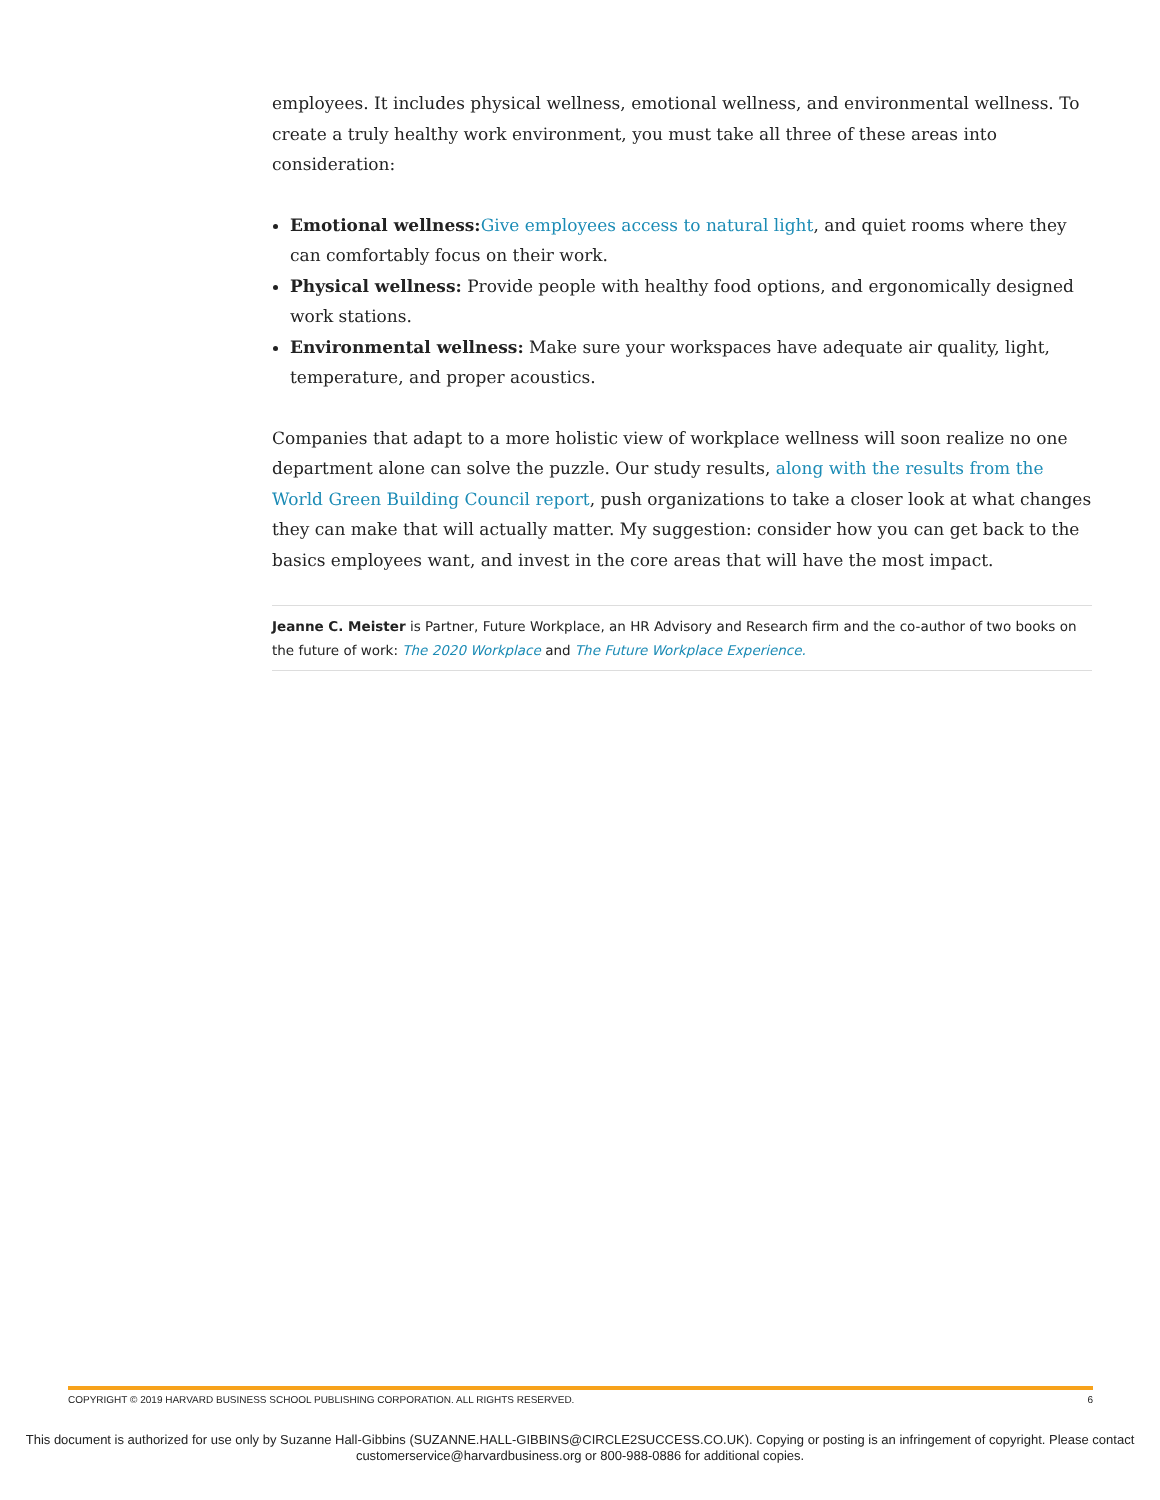employees. It includes physical wellness, emotional wellness, and environmental wellness. To create a truly healthy work environment, you must take all three of these areas into consideration:
Emotional wellness: Give employees access to natural light, and quiet rooms where they can comfortably focus on their work.
Physical wellness: Provide people with healthy food options, and ergonomically designed work stations.
Environmental wellness: Make sure your workspaces have adequate air quality, light, temperature, and proper acoustics.
Companies that adapt to a more holistic view of workplace wellness will soon realize no one department alone can solve the puzzle. Our study results, along with the results from the World Green Building Council report, push organizations to take a closer look at what changes they can make that will actually matter. My suggestion: consider how you can get back to the basics employees want, and invest in the core areas that will have the most impact.
Jeanne C. Meister is Partner, Future Workplace, an HR Advisory and Research firm and the co-author of two books on the future of work: The 2020 Workplace and The Future Workplace Experience.
COPYRIGHT © 2019 HARVARD BUSINESS SCHOOL PUBLISHING CORPORATION. ALL RIGHTS RESERVED. 6
This document is authorized for use only by Suzanne Hall-Gibbins (SUZANNE.HALL-GIBBINS@CIRCLE2SUCCESS.CO.UK). Copying or posting is an infringement of copyright. Please contact customerservice@harvardbusiness.org or 800-988-0886 for additional copies.